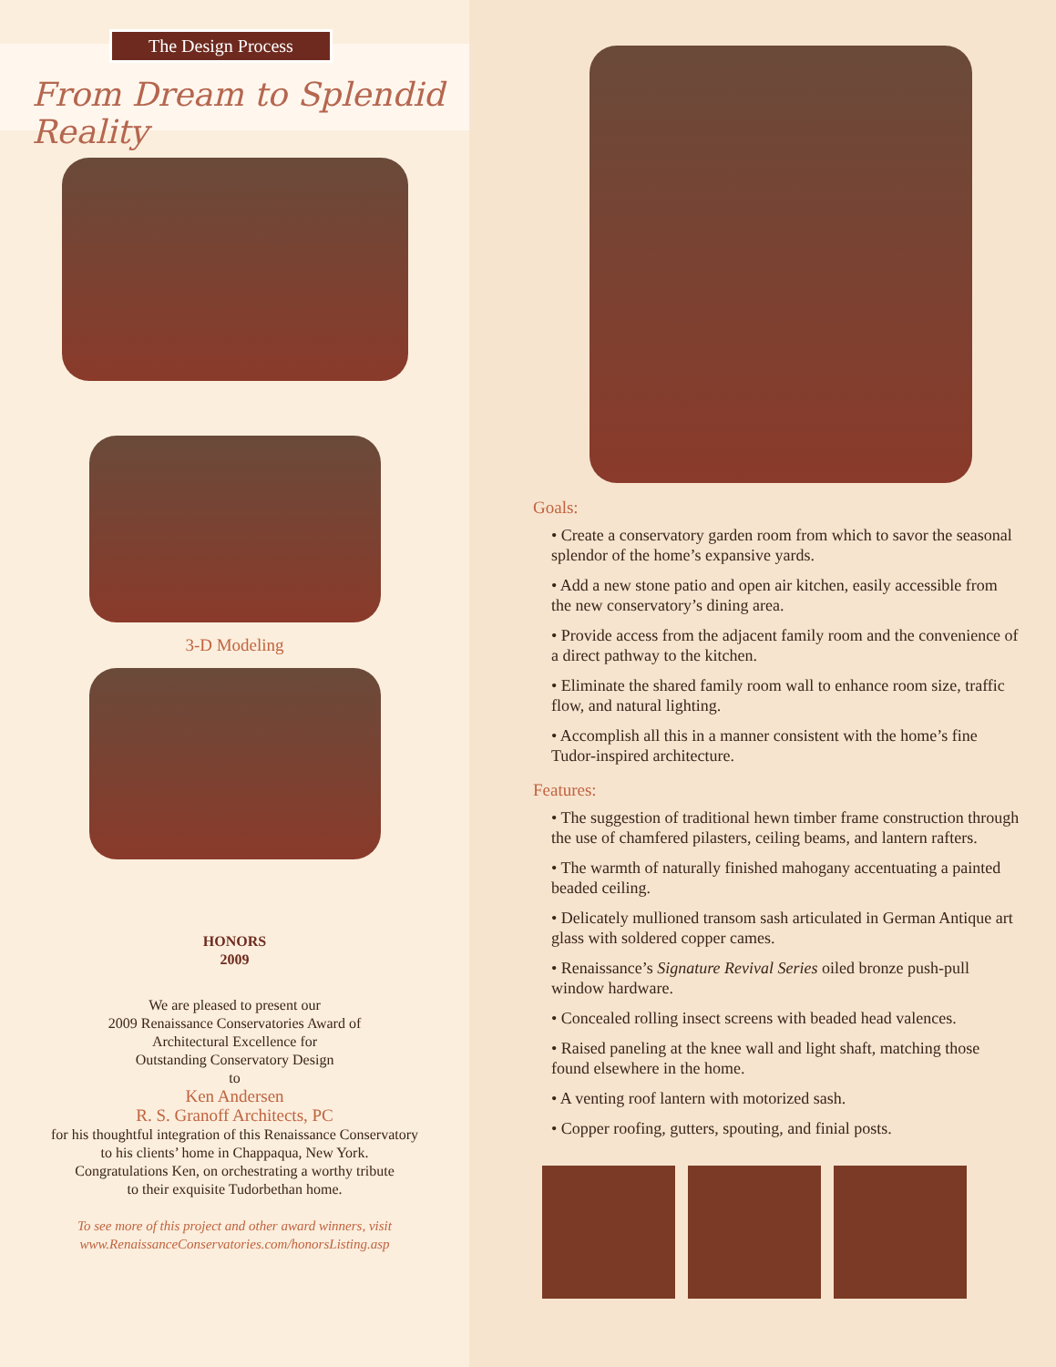The Design Process
From Dream to Splendid Reality
3-D Modeling
HONORS
2009
We are pleased to present our
2009 Renaissance Conservatories Award of
Architectural Excellence for
Outstanding Conservatory Design
to
Ken Andersen
R. S. Granoff Architects, PC
for his thoughtful integration of this Renaissance Conservatory
to his clients’ home in Chappaqua, New York.
Congratulations Ken, on orchestrating a worthy tribute
to their exquisite Tudorbethan home.
To see more of this project and other award winners, visit
www.RenaissanceConservatories.com/honorsListing.asp
Goals:
• Create a conservatory garden room from which to savor the seasonal splendor of the home’s expansive yards.
• Add a new stone patio and open air kitchen, easily accessible from the new conservatory’s dining area.
• Provide access from the adjacent family room and the convenience of a direct pathway to the kitchen.
• Eliminate the shared family room wall to enhance room size, traffic flow, and natural lighting.
• Accomplish all this in a manner consistent with the home’s fine Tudor-inspired architecture.
Features:
• The suggestion of traditional hewn timber frame construction through the use of chamfered pilasters, ceiling beams, and lantern rafters.
• The warmth of naturally finished mahogany accentuating a painted beaded ceiling.
• Delicately mullioned transom sash articulated in German Antique art glass with soldered copper cames.
• Renaissance’s Signature Revival Series oiled bronze push-pull window hardware.
• Concealed rolling insect screens with beaded head valences.
• Raised paneling at the knee wall and light shaft, matching those found elsewhere in the home.
• A venting roof lantern with motorized sash.
• Copper roofing, gutters, spouting, and finial posts.